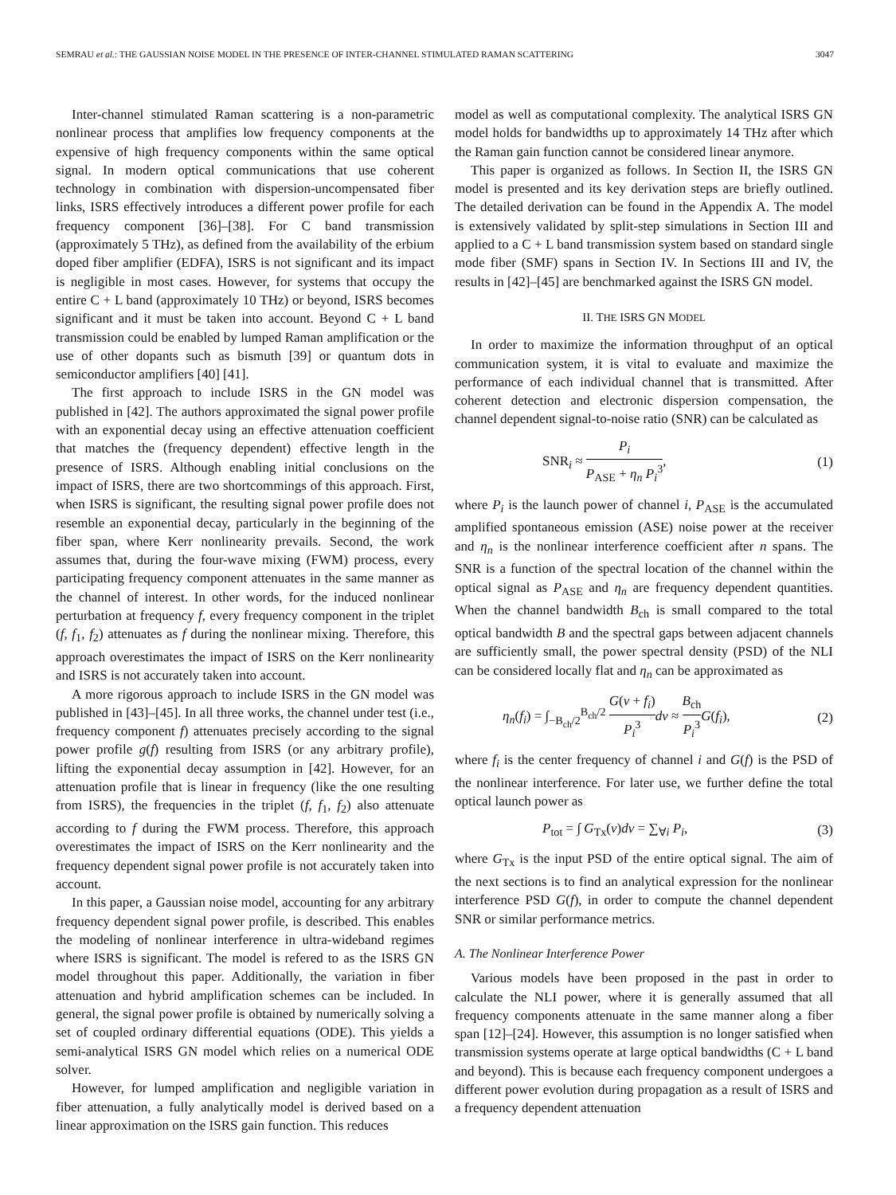SEMRAU et al.: THE GAUSSIAN NOISE MODEL IN THE PRESENCE OF INTER-CHANNEL STIMULATED RAMAN SCATTERING 3047
Inter-channel stimulated Raman scattering is a non-parametric nonlinear process that amplifies low frequency components at the expensive of high frequency components within the same optical signal. In modern optical communications that use coherent technology in combination with dispersion-uncompensated fiber links, ISRS effectively introduces a different power profile for each frequency component [36]–[38]. For C band transmission (approximately 5 THz), as defined from the availability of the erbium doped fiber amplifier (EDFA), ISRS is not significant and its impact is negligible in most cases. However, for systems that occupy the entire C + L band (approximately 10 THz) or beyond, ISRS becomes significant and it must be taken into account. Beyond C + L band transmission could be enabled by lumped Raman amplification or the use of other dopants such as bismuth [39] or quantum dots in semiconductor amplifiers [40] [41].
The first approach to include ISRS in the GN model was published in [42]. The authors approximated the signal power profile with an exponential decay using an effective attenuation coefficient that matches the (frequency dependent) effective length in the presence of ISRS. Although enabling initial conclusions on the impact of ISRS, there are two shortcommings of this approach. First, when ISRS is significant, the resulting signal power profile does not resemble an exponential decay, particularly in the beginning of the fiber span, where Kerr nonlinearity prevails. Second, the work assumes that, during the four-wave mixing (FWM) process, every participating frequency component attenuates in the same manner as the channel of interest. In other words, for the induced nonlinear perturbation at frequency f, every frequency component in the triplet (f, f<sub>1</sub>, f<sub>2</sub>) attenuates as f during the nonlinear mixing. Therefore, this approach overestimates the impact of ISRS on the Kerr nonlinearity and ISRS is not accurately taken into account.
A more rigorous approach to include ISRS in the GN model was published in [43]–[45]. In all three works, the channel under test (i.e., frequency component f) attenuates precisely according to the signal power profile g(f) resulting from ISRS (or any arbitrary profile), lifting the exponential decay assumption in [42]. However, for an attenuation profile that is linear in frequency (like the one resulting from ISRS), the frequencies in the triplet (f, f<sub>1</sub>, f<sub>2</sub>) also attenuate according to f during the FWM process. Therefore, this approach overestimates the impact of ISRS on the Kerr nonlinearity and the frequency dependent signal power profile is not accurately taken into account.
In this paper, a Gaussian noise model, accounting for any arbitrary frequency dependent signal power profile, is described. This enables the modeling of nonlinear interference in ultra-wideband regimes where ISRS is significant. The model is refered to as the ISRS GN model throughout this paper. Additionally, the variation in fiber attenuation and hybrid amplification schemes can be included. In general, the signal power profile is obtained by numerically solving a set of coupled ordinary differential equations (ODE). This yields a semi-analytical ISRS GN model which relies on a numerical ODE solver.
However, for lumped amplification and negligible variation in fiber attenuation, a fully analytically model is derived based on a linear approximation on the ISRS gain function. This reduces
model as well as computational complexity. The analytical ISRS GN model holds for bandwidths up to approximately 14 THz after which the Raman gain function cannot be considered linear anymore.
This paper is organized as follows. In Section II, the ISRS GN model is presented and its key derivation steps are briefly outlined. The detailed derivation can be found in the Appendix A. The model is extensively validated by split-step simulations in Section III and applied to a C + L band transmission system based on standard single mode fiber (SMF) spans in Section IV. In Sections III and IV, the results in [42]–[45] are benchmarked against the ISRS GN model.
II. THE ISRS GN MODEL
In order to maximize the information throughput of an optical communication system, it is vital to evaluate and maximize the performance of each individual channel that is transmitted. After coherent detection and electronic dispersion compensation, the channel dependent signal-to-noise ratio (SNR) can be calculated as
SNR<sub>i</sub> ≈ P<sub>i</sub> P<sub>ASE</sub> + η<sub>n</sub> P<sub>i</sub><sup>3</sup>, (1)
where P<sub>i</sub> is the launch power of channel i, P<sub>ASE</sub> is the accumulated amplified spontaneous emission (ASE) noise power at the receiver and η<sub>n</sub> is the nonlinear interference coefficient after n spans. The SNR is a function of the spectral location of the channel within the optical signal as P<sub>ASE</sub> and η<sub>n</sub> are frequency dependent quantities. When the channel bandwidth B<sub>ch</sub> is small compared to the total optical bandwidth B and the spectral gaps between adjacent channels are sufficiently small, the power spectral density (PSD) of the NLI can be considered locally flat and η<sub>n</sub> can be approximated as
η<sub>n</sub>(f<sub>i</sub>) = ∫<sub>−B<sub>ch</sub>/2</sub><sup>B<sub>ch</sub>/2</sup> G(ν + f<sub>i</sub>) P<sub>i</sub><sup>3</sup> dν ≈ B<sub>ch</sub> P<sub>i</sub><sup>3</sup> G(f<sub>i</sub>), (2)
where f<sub>i</sub> is the center frequency of channel i and G(f) is the PSD of the nonlinear interference. For later use, we further define the total optical launch power as
P<sub>tot</sub> = ∫ G<sub>Tx</sub>(ν)dν = ∑<sub>∀i</sub> P<sub>i</sub>, (3)
where G<sub>Tx</sub> is the input PSD of the entire optical signal. The aim of the next sections is to find an analytical expression for the nonlinear interference PSD G(f), in order to compute the channel dependent SNR or similar performance metrics.
A. The Nonlinear Interference Power
Various models have been proposed in the past in order to calculate the NLI power, where it is generally assumed that all frequency components attenuate in the same manner along a fiber span [12]–[24]. However, this assumption is no longer satisfied when transmission systems operate at large optical bandwidths (C + L band and beyond). This is because each frequency component undergoes a different power evolution during propagation as a result of ISRS and a frequency dependent attenuation